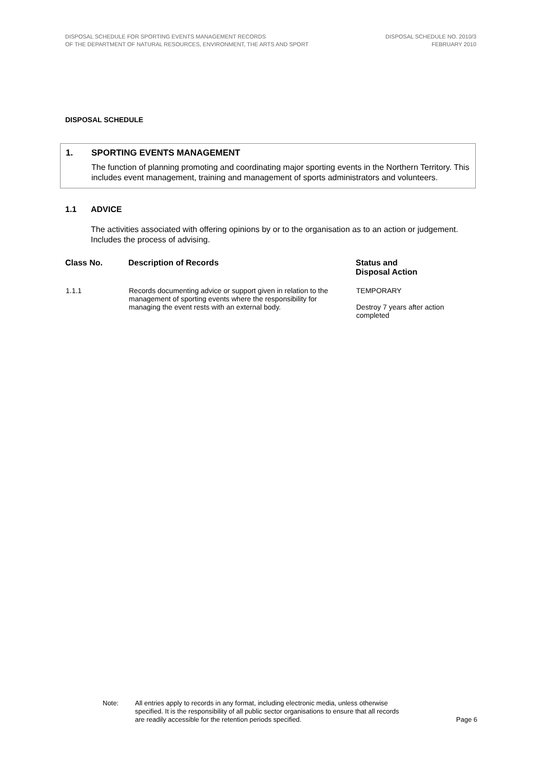DISPOSAL SCHEDULE FOR SPORTING EVENTS MANAGEMENT RECORDS
OF THE DEPARTMENT OF NATURAL RESOURCES, ENVIRONMENT, THE ARTS AND SPORT
DISPOSAL SCHEDULE NO. 2010/3
FEBRUARY 2010
DISPOSAL SCHEDULE
1. SPORTING EVENTS MANAGEMENT
The function of planning promoting and coordinating major sporting events in the Northern Territory. This includes event management, training and management of sports administrators and volunteers.
1.1 ADVICE
The activities associated with offering opinions by or to the organisation as to an action or judgement. Includes the process of advising.
| Class No. | Description of Records | Status and Disposal Action |
| --- | --- | --- |
| 1.1.1 | Records documenting advice or support given in relation to the management of sporting events where the responsibility for managing the event rests with an external body. | TEMPORARY Destroy 7 years after action completed |
Note: All entries apply to records in any format, including electronic media, unless otherwise specified. It is the responsibility of all public sector organisations to ensure that all records are readily accessible for the retention periods specified.
Page 6